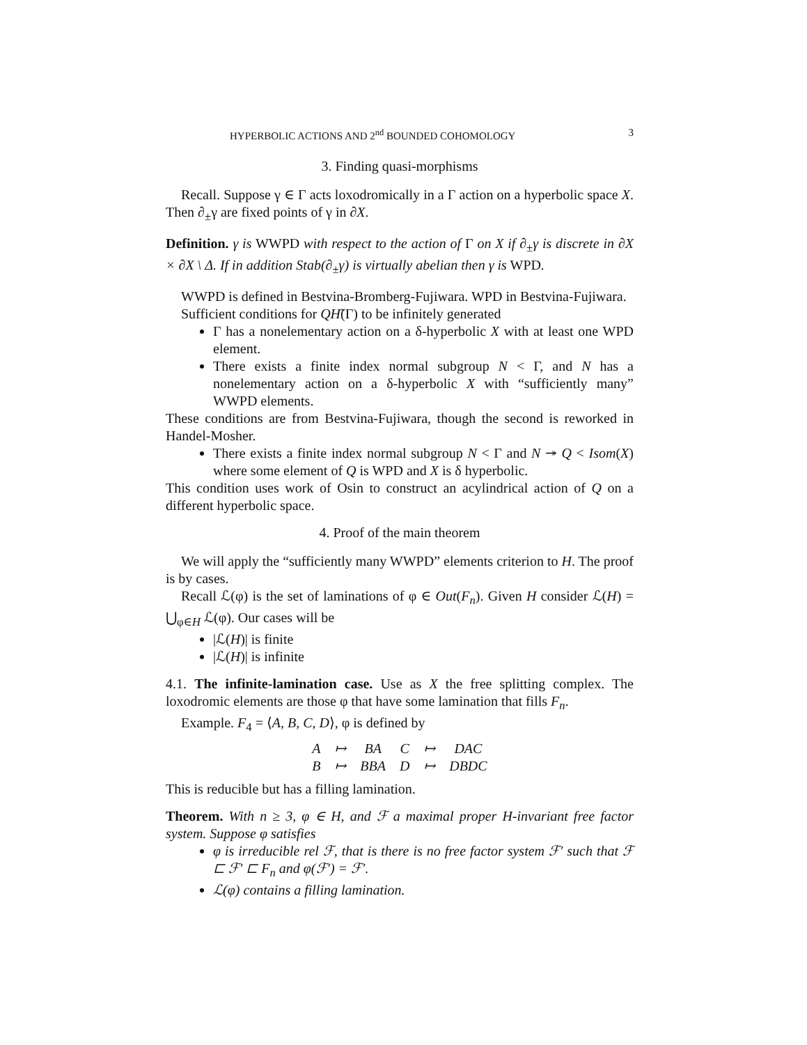HYPERBOLIC ACTIONS AND 2<sup>nd</sup> BOUNDED COHOMOLOGY 3
3. Finding quasi-morphisms
Recall. Suppose γ ∈ Γ acts loxodromically in a Γ action on a hyperbolic space X. Then ∂<sub>±</sub>γ are fixed points of γ in ∂X.
Definition. γ is WWPD with respect to the action of Γ on X if ∂<sub>±</sub>γ is discrete in ∂X × ∂X \ Δ. If in addition Stab(∂<sub>±</sub>γ) is virtually abelian then γ is WPD.
WWPD is defined in Bestvina-Bromberg-Fujiwara. WPD in Bestvina-Fujiwara.
Sufficient conditions for QH̃(Γ) to be infinitely generated
Γ has a nonelementary action on a δ-hyperbolic X with at least one WPD element.
There exists a finite index normal subgroup N < Γ, and N has a nonelementary action on a δ-hyperbolic X with “sufficiently many” WWPD elements.
These conditions are from Bestvina-Fujiwara, though the second is reworked in Handel-Mosher.
There exists a finite index normal subgroup N < Γ and N ↠ Q < Isom(X) where some element of Q is WPD and X is δ hyperbolic.
This condition uses work of Osin to construct an acylindrical action of Q on a different hyperbolic space.
4. Proof of the main theorem
We will apply the “sufficiently many WWPD” elements criterion to H. The proof is by cases.
Recall ℒ(φ) is the set of laminations of φ ∈ Out(F<sub>n</sub>). Given H consider ℒ(H) = ⋃<sub>φ∈H</sub> ℒ(φ). Our cases will be
|ℒ(H)| is finite
|ℒ(H)| is infinite
4.1. The infinite-lamination case. Use as X the free splitting complex. The loxodromic elements are those φ that have some lamination that fills F<sub>n</sub>.
Example. F<sub>4</sub> = ⟨A, B, C, D⟩, φ is defined by
| A | ↦ | BA | C | ↦ | DAC |
| B | ↦ | BBA | D | ↦ | DBDC |
This is reducible but has a filling lamination.
Theorem. With n ≥ 3, φ ∈ H, and ℱ a maximal proper H-invariant free factor system. Suppose φ satisfies
φ is irreducible rel ℱ, that is there is no free factor system ℱ′ such that ℱ ⊏ ℱ′ ⊏ F<sub>n</sub> and φ(ℱ′) = ℱ′.
ℒ(φ) contains a filling lamination.